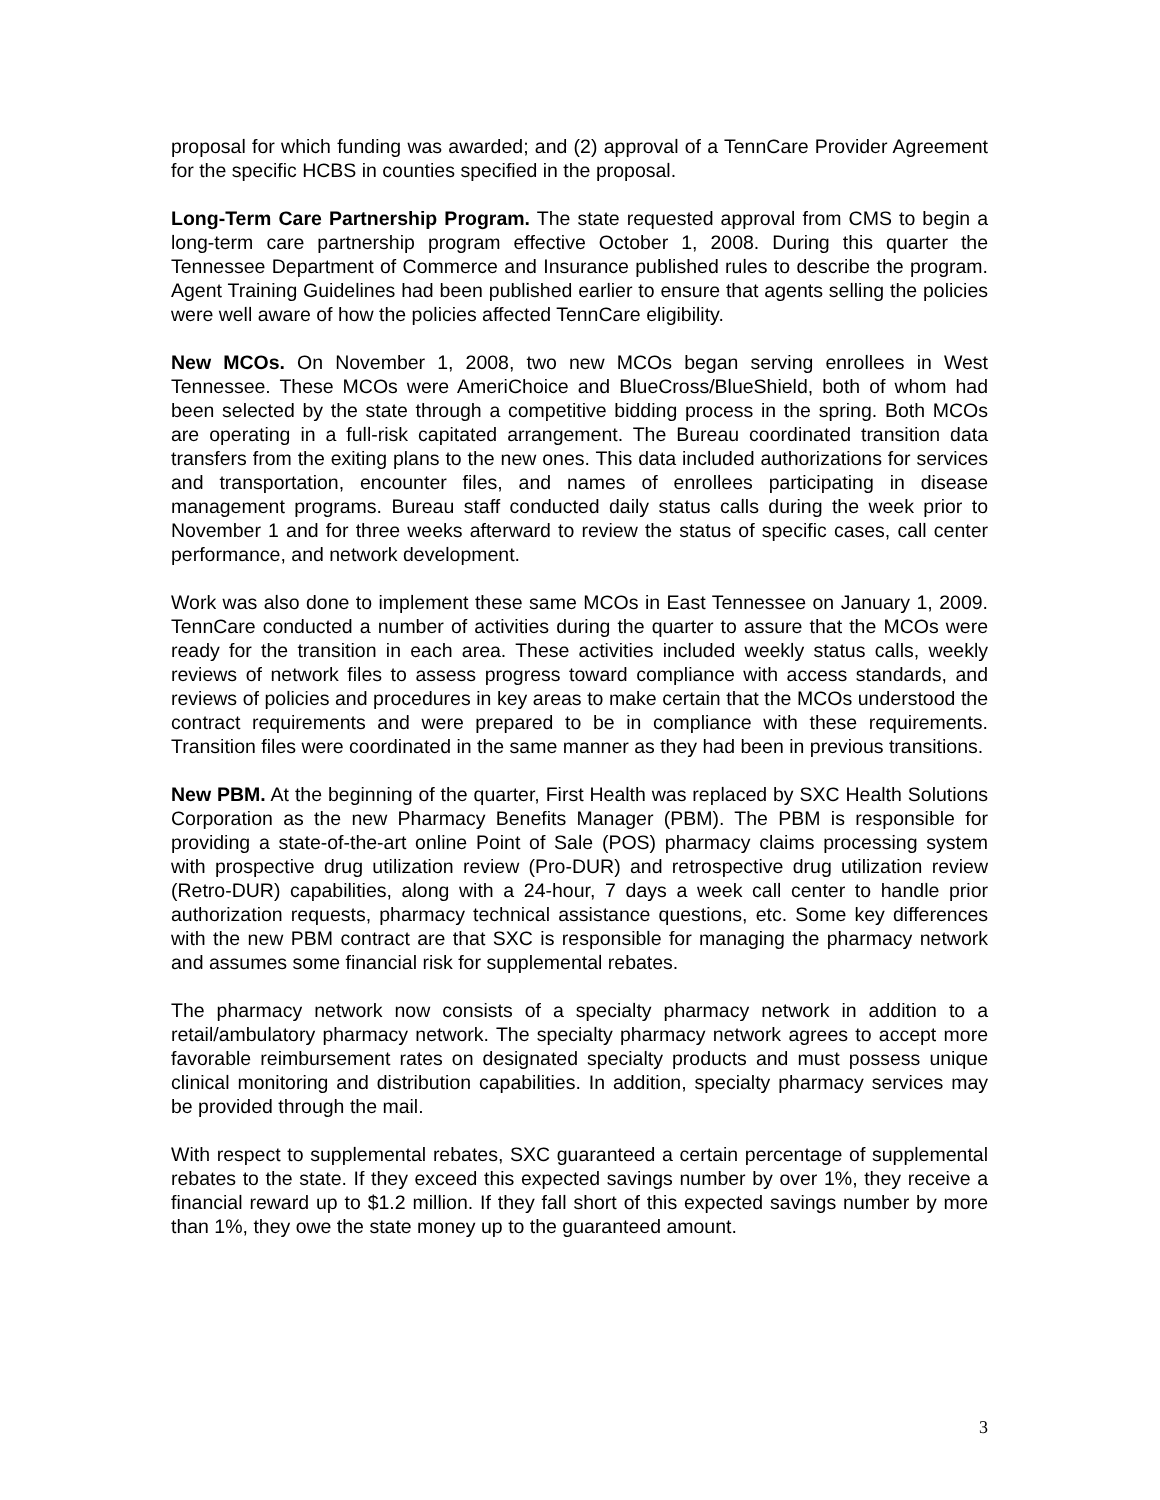proposal for which funding was awarded; and (2) approval of a TennCare Provider Agreement for the specific HCBS in counties specified in the proposal.
Long-Term Care Partnership Program. The state requested approval from CMS to begin a long-term care partnership program effective October 1, 2008. During this quarter the Tennessee Department of Commerce and Insurance published rules to describe the program. Agent Training Guidelines had been published earlier to ensure that agents selling the policies were well aware of how the policies affected TennCare eligibility.
New MCOs. On November 1, 2008, two new MCOs began serving enrollees in West Tennessee. These MCOs were AmeriChoice and BlueCross/BlueShield, both of whom had been selected by the state through a competitive bidding process in the spring. Both MCOs are operating in a full-risk capitated arrangement. The Bureau coordinated transition data transfers from the exiting plans to the new ones. This data included authorizations for services and transportation, encounter files, and names of enrollees participating in disease management programs. Bureau staff conducted daily status calls during the week prior to November 1 and for three weeks afterward to review the status of specific cases, call center performance, and network development.
Work was also done to implement these same MCOs in East Tennessee on January 1, 2009. TennCare conducted a number of activities during the quarter to assure that the MCOs were ready for the transition in each area. These activities included weekly status calls, weekly reviews of network files to assess progress toward compliance with access standards, and reviews of policies and procedures in key areas to make certain that the MCOs understood the contract requirements and were prepared to be in compliance with these requirements. Transition files were coordinated in the same manner as they had been in previous transitions.
New PBM. At the beginning of the quarter, First Health was replaced by SXC Health Solutions Corporation as the new Pharmacy Benefits Manager (PBM). The PBM is responsible for providing a state-of-the-art online Point of Sale (POS) pharmacy claims processing system with prospective drug utilization review (Pro-DUR) and retrospective drug utilization review (Retro-DUR) capabilities, along with a 24-hour, 7 days a week call center to handle prior authorization requests, pharmacy technical assistance questions, etc. Some key differences with the new PBM contract are that SXC is responsible for managing the pharmacy network and assumes some financial risk for supplemental rebates.
The pharmacy network now consists of a specialty pharmacy network in addition to a retail/ambulatory pharmacy network. The specialty pharmacy network agrees to accept more favorable reimbursement rates on designated specialty products and must possess unique clinical monitoring and distribution capabilities. In addition, specialty pharmacy services may be provided through the mail.
With respect to supplemental rebates, SXC guaranteed a certain percentage of supplemental rebates to the state. If they exceed this expected savings number by over 1%, they receive a financial reward up to $1.2 million. If they fall short of this expected savings number by more than 1%, they owe the state money up to the guaranteed amount.
3